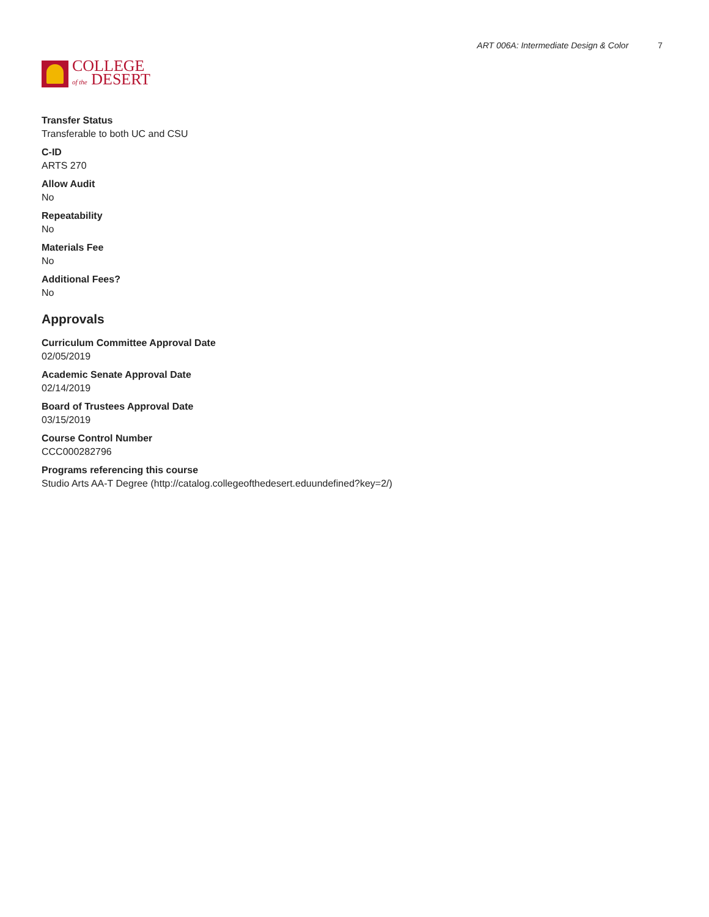COLLEGE
of the DESERT
ART 006A: Intermediate Design & Color 7
Transfer Status
Transferable to both UC and CSU
C-ID
ARTS 270
Allow Audit
No
Repeatability
No
Materials Fee
No
Additional Fees?
No
Approvals
Curriculum Committee Approval Date
02/05/2019
Academic Senate Approval Date
02/14/2019
Board of Trustees Approval Date
03/15/2019
Course Control Number
CCC000282796
Programs referencing this course
Studio Arts AA-T Degree (http://catalog.collegeofthedesert.eduundefined?key=2/)